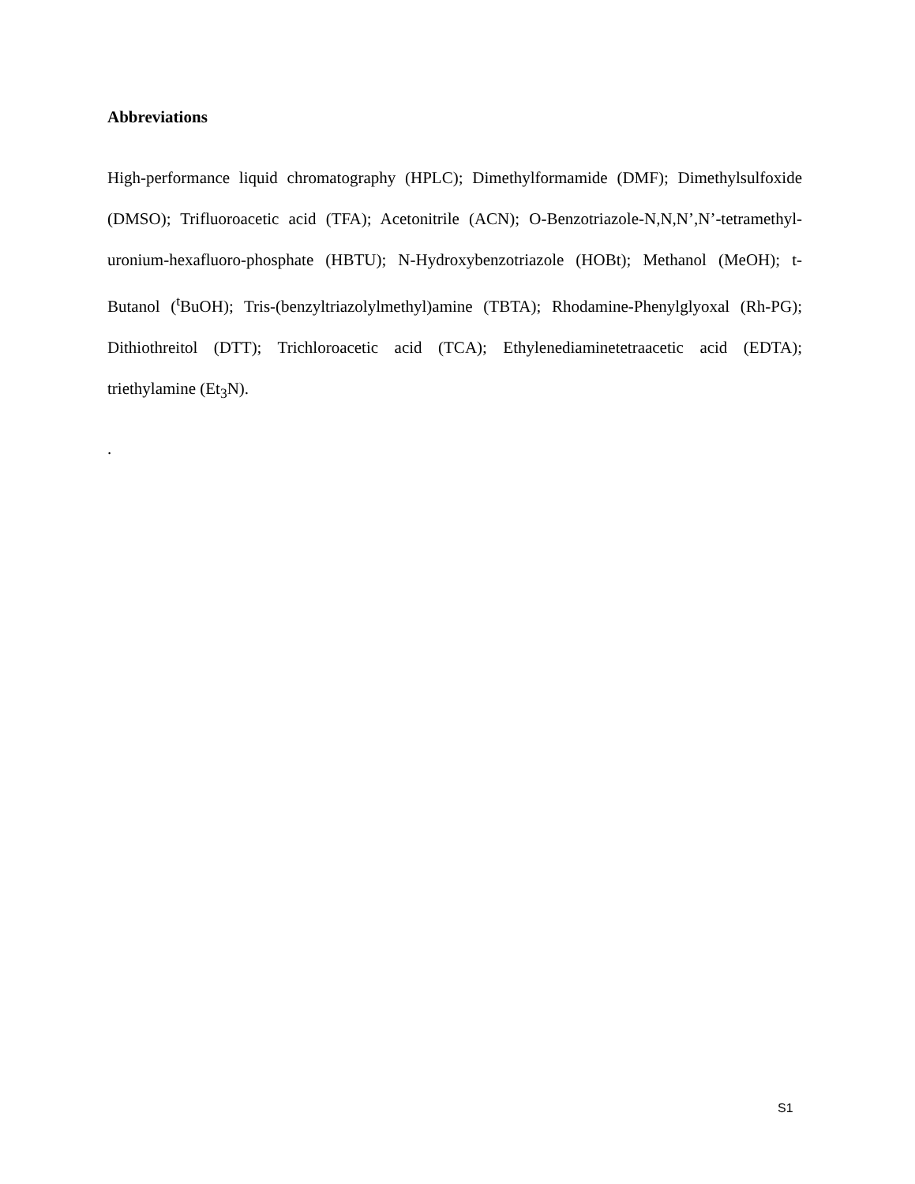Abbreviations
High-performance liquid chromatography (HPLC); Dimethylformamide (DMF); Dimethylsulfoxide (DMSO); Trifluoroacetic acid (TFA); Acetonitrile (ACN); O-Benzotriazole-N,N,N’,N’-tetramethyl-uronium-hexafluoro-phosphate (HBTU); N-Hydroxybenzotriazole (HOBt); Methanol (MeOH); t-Butanol (<sup>t</sup>BuOH); Tris-(benzyltriazolylmethyl)amine (TBTA); Rhodamine-Phenylglyoxal (Rh-PG); Dithiothreitol (DTT); Trichloroacetic acid (TCA); Ethylenediaminetetraacetic acid (EDTA); triethylamine (Et<sub>3</sub>N).
.
S1